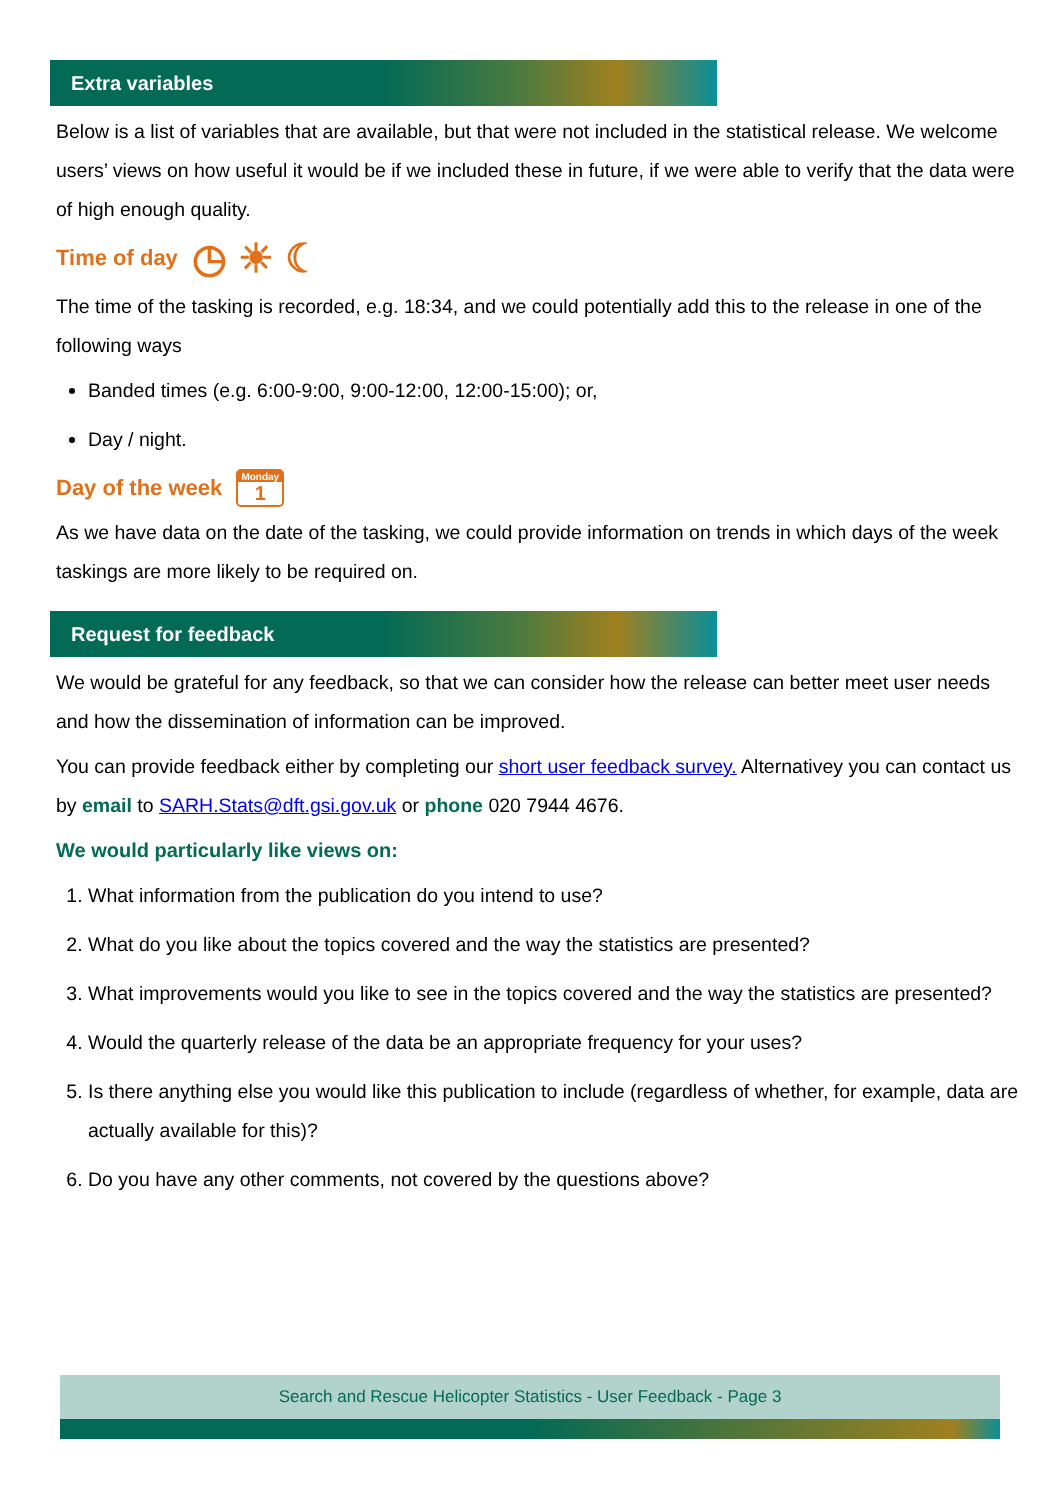Extra variables
Below is a list of variables that are available, but that were not included in the statistical release. We welcome users’ views on how useful it would be if we included these in future, if we were able to verify that the data were of high enough quality.
Time of day ◷ ☀ ☾
The time of the tasking is recorded, e.g. 18:34, and we could potentially add this to the release in one of the following ways
Banded times (e.g. 6:00-9:00, 9:00-12:00, 12:00-15:00); or,
Day / night.
Day of the week Monday 1
As we have data on the date of the tasking, we could provide information on trends in which days of the week taskings are more likely to be required on.
Request for feedback
We would be grateful for any feedback, so that we can consider how the release can better meet user needs and how the dissemination of information can be improved.
You can provide feedback either by completing our short user feedback survey. Alternativey you can contact us by email to SARH.Stats@dft.gsi.gov.uk or phone 020 7944 4676.
We would particularly like views on:
1. What information from the publication do you intend to use?
2. What do you like about the topics covered and the way the statistics are presented?
3. What improvements would you like to see in the topics covered and the way the statistics are presented?
4. Would the quarterly release of the data be an appropriate frequency for your uses?
5. Is there anything else you would like this publication to include (regardless of whether, for example, data are actually available for this)?
6. Do you have any other comments, not covered by the questions above?
Search and Rescue Helicopter Statistics - User Feedback - Page 3